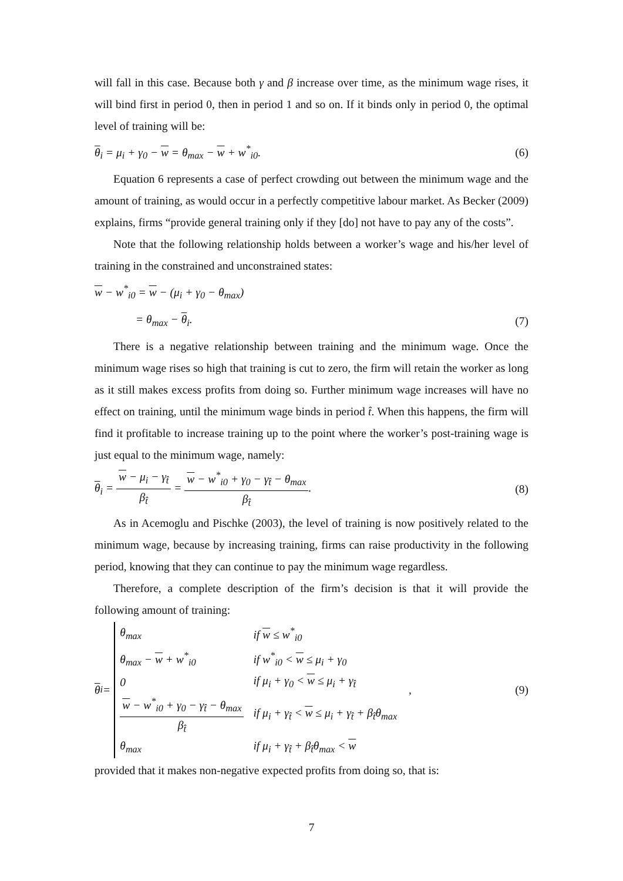will fall in this case. Because both γ and β increase over time, as the minimum wage rises, it will bind first in period 0, then in period 1 and so on. If it binds only in period 0, the optimal level of training will be:
θ<sub>i</sub> = μ<sub>i</sub> + γ<sub>0</sub> − w = θ<sub>max</sub> − w + w<sup>*</sup><sub>i0</sub>. (6)
Equation 6 represents a case of perfect crowding out between the minimum wage and the amount of training, as would occur in a perfectly competitive labour market. As Becker (2009) explains, firms “provide general training only if they [do] not have to pay any of the costs”.
Note that the following relationship holds between a worker’s wage and his/her level of training in the constrained and unconstrained states:
w − w<sup>*</sup><sub>i0</sub> = w − (μ<sub>i</sub> + γ<sub>0</sub> − θ<sub>max</sub>)
= θ<sub>max</sub> − θ<sub>i</sub>. (7)
There is a negative relationship between training and the minimum wage. Once the minimum wage rises so high that training is cut to zero, the firm will retain the worker as long as it still makes excess profits from doing so. Further minimum wage increases will have no effect on training, until the minimum wage binds in period t̂. When this happens, the firm will find it profitable to increase training up to the point where the worker’s post-training wage is just equal to the minimum wage, namely:
θ<sub>i</sub> = w − μ<sub>i</sub> − γ<sub>t̂</sub> β<sub>t̂</sub> = w − w<sup>*</sup><sub>i0</sub> + γ<sub>0</sub> − γ<sub>t̂</sub> − θ<sub>max</sub> β<sub>t̂</sub>. (8)
As in Acemoglu and Pischke (2003), the level of training is now positively related to the minimum wage, because by increasing training, firms can raise productivity in the following period, knowing that they can continue to pay the minimum wage regardless.
Therefore, a complete description of the firm’s decision is that it will provide the following amount of training:
θ<sub>i</sub> =
| θ<sub>max</sub> | if w ≤ w<sup>*</sup><sub>i0</sub> |
| θ<sub>max</sub> − w + w<sup>*</sup><sub>i0</sub> | if w<sup>*</sup><sub>i0</sub> < w ≤ μ<sub>i</sub> + γ<sub>0</sub> |
| 0 | if μ<sub>i</sub> + γ<sub>0</sub> < w ≤ μ<sub>i</sub> + γ<sub>t̂</sub> |
| w − w<sup>*</sup><sub>i0</sub> + γ<sub>0</sub> − γ<sub>t̂</sub> − θ<sub>max</sub> β<sub>t̂</sub> | if μ<sub>i</sub> + γ<sub>t̂</sub> < w ≤ μ<sub>i</sub> + γ<sub>t̂</sub> + β<sub>t̂</sub>θ<sub>max</sub> |
| θ<sub>max</sub> | if μ<sub>i</sub> + γ<sub>t̂</sub> + β<sub>t̂</sub>θ<sub>max</sub> < w |
, (9)
provided that it makes non-negative expected profits from doing so, that is:
7